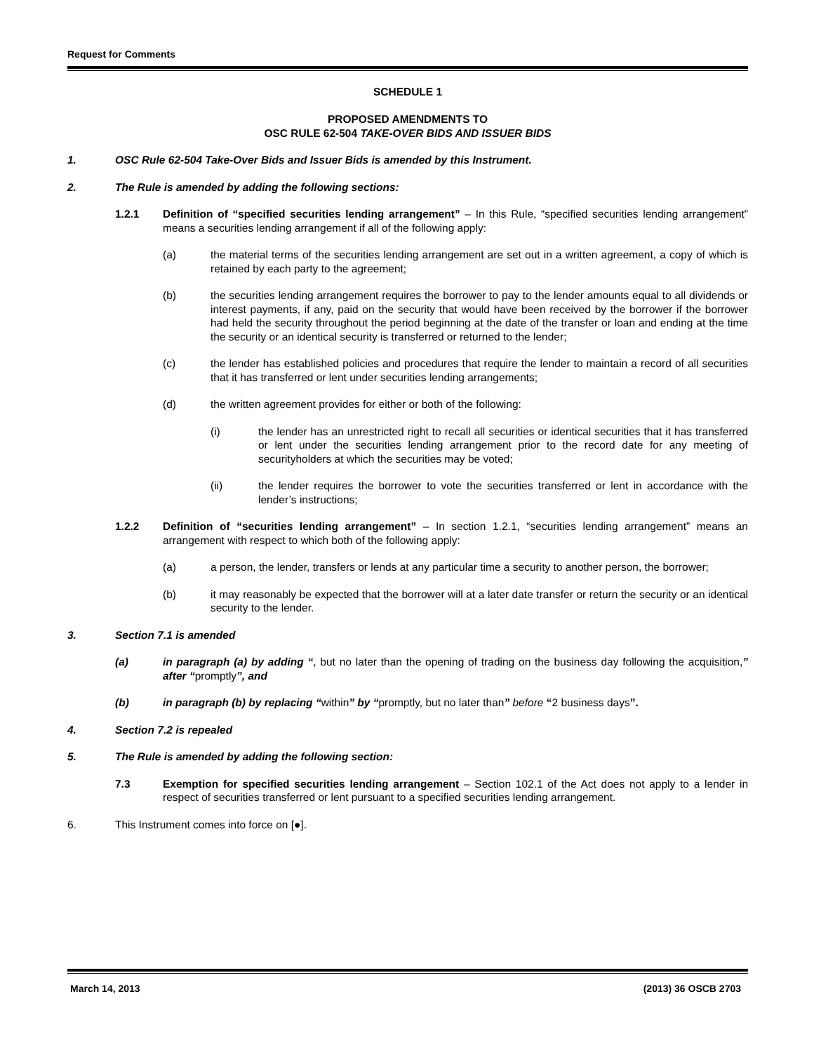Request for Comments
SCHEDULE 1
PROPOSED AMENDMENTS TO
OSC RULE 62-504 TAKE-OVER BIDS AND ISSUER BIDS
1. OSC Rule 62-504 Take-Over Bids and Issuer Bids is amended by this Instrument.
2. The Rule is amended by adding the following sections:
1.2.1 Definition of “specified securities lending arrangement” – In this Rule, “specified securities lending arrangement” means a securities lending arrangement if all of the following apply:
(a) the material terms of the securities lending arrangement are set out in a written agreement, a copy of which is retained by each party to the agreement;
(b) the securities lending arrangement requires the borrower to pay to the lender amounts equal to all dividends or interest payments, if any, paid on the security that would have been received by the borrower if the borrower had held the security throughout the period beginning at the date of the transfer or loan and ending at the time the security or an identical security is transferred or returned to the lender;
(c) the lender has established policies and procedures that require the lender to maintain a record of all securities that it has transferred or lent under securities lending arrangements;
(d) the written agreement provides for either or both of the following:
(i) the lender has an unrestricted right to recall all securities or identical securities that it has transferred or lent under the securities lending arrangement prior to the record date for any meeting of securityholders at which the securities may be voted;
(ii) the lender requires the borrower to vote the securities transferred or lent in accordance with the lender’s instructions;
1.2.2 Definition of “securities lending arrangement” – In section 1.2.1, “securities lending arrangement” means an arrangement with respect to which both of the following apply:
(a) a person, the lender, transfers or lends at any particular time a security to another person, the borrower;
(b) it may reasonably be expected that the borrower will at a later date transfer or return the security or an identical security to the lender.
3. Section 7.1 is amended
(a) in paragraph (a) by adding “, but no later than the opening of trading on the business day following the acquisition,” after “promptly”, and
(b) in paragraph (b) by replacing “within” by “promptly, but no later than” before “2 business days”.
4. Section 7.2 is repealed
5. The Rule is amended by adding the following section:
7.3 Exemption for specified securities lending arrangement – Section 102.1 of the Act does not apply to a lender in respect of securities transferred or lent pursuant to a specified securities lending arrangement.
6. This Instrument comes into force on [●].
March 14, 2013 (2013) 36 OSCB 2703